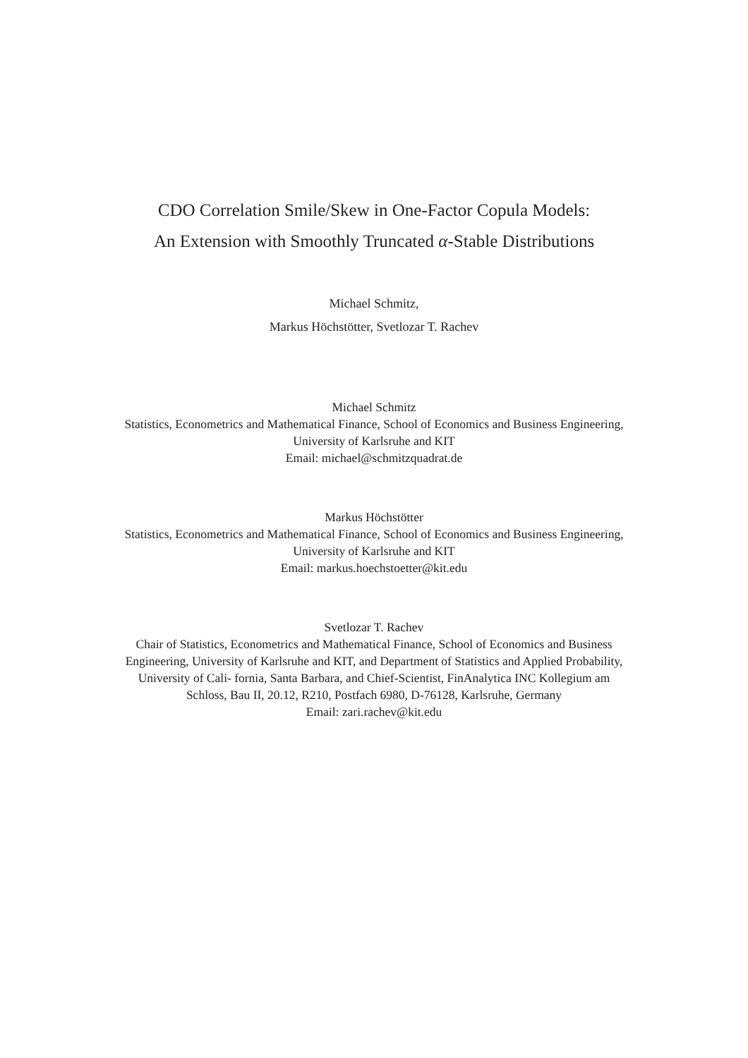CDO Correlation Smile/Skew in One-Factor Copula Models:
An Extension with Smoothly Truncated α-Stable Distributions
Michael Schmitz,
Markus Höchstötter, Svetlozar T. Rachev
Michael Schmitz
Statistics, Econometrics and Mathematical Finance, School of Economics and Business Engineering, University of Karlsruhe and KIT
Email: michael@schmitzquadrat.de
Markus Höchstötter
Statistics, Econometrics and Mathematical Finance, School of Economics and Business Engineering, University of Karlsruhe and KIT
Email: markus.hoechstoetter@kit.edu
Svetlozar T. Rachev
Chair of Statistics, Econometrics and Mathematical Finance, School of Economics and Business Engineering, University of Karlsruhe and KIT, and Department of Statistics and Applied Probability, University of Cali- fornia, Santa Barbara, and Chief-Scientist, FinAnalytica INC Kollegium am Schloss, Bau II, 20.12, R210, Postfach 6980, D-76128, Karlsruhe, Germany
Email: zari.rachev@kit.edu